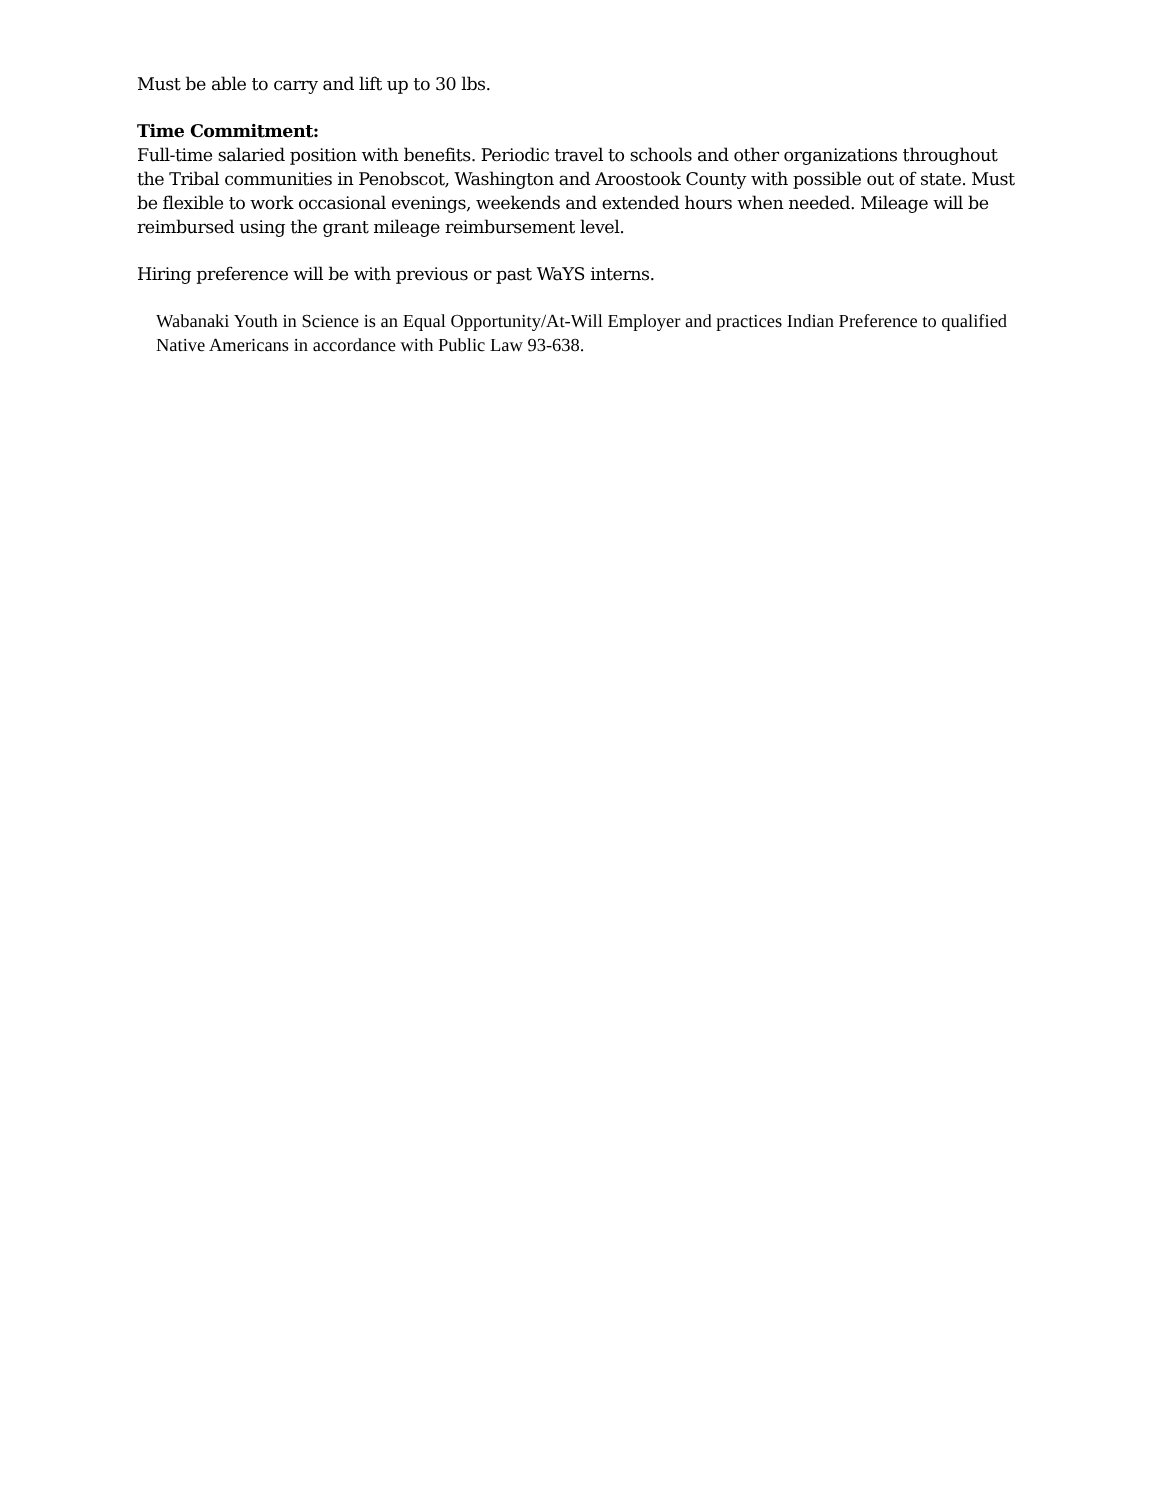Must be able to carry and lift up to 30 lbs.
Time Commitment:
Full-time salaried position with benefits. Periodic travel to schools and other organizations throughout the Tribal communities in Penobscot, Washington and Aroostook County with possible out of state. Must be flexible to work occasional evenings, weekends and extended hours when needed. Mileage will be reimbursed using the grant mileage reimbursement level.
Hiring preference will be with previous or past WaYS interns.
Wabanaki Youth in Science is an Equal Opportunity/At-Will Employer and practices Indian Preference to qualified Native Americans in accordance with Public Law 93-638.